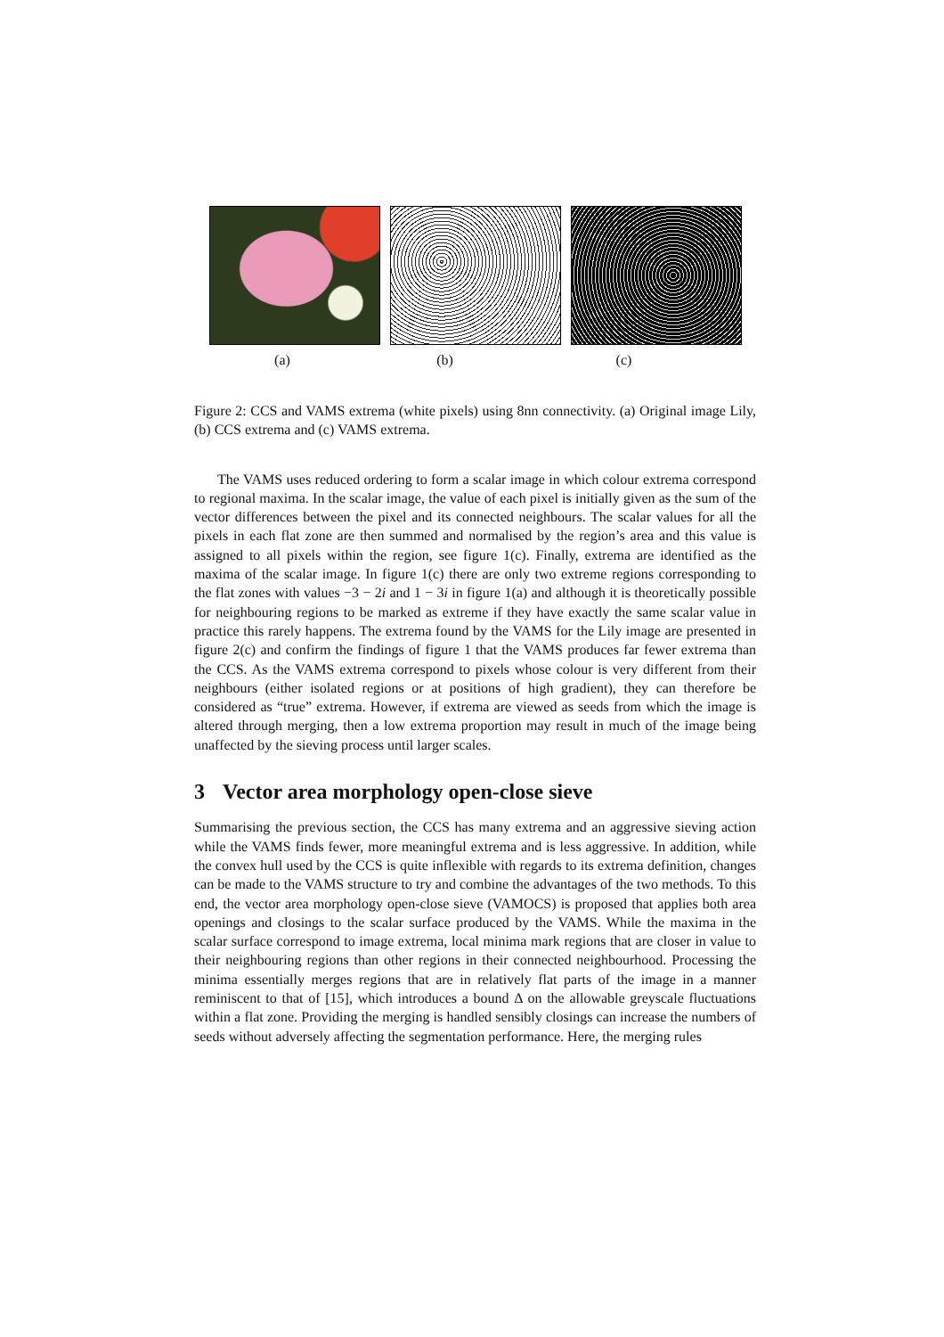(a) (b) (c)
Figure 2: CCS and VAMS extrema (white pixels) using 8nn connectivity. (a) Original image Lily, (b) CCS extrema and (c) VAMS extrema.
The VAMS uses reduced ordering to form a scalar image in which colour extrema correspond to regional maxima. In the scalar image, the value of each pixel is initially given as the sum of the vector differences between the pixel and its connected neighbours. The scalar values for all the pixels in each flat zone are then summed and normalised by the region’s area and this value is assigned to all pixels within the region, see figure 1(c). Finally, extrema are identified as the maxima of the scalar image. In figure 1(c) there are only two extreme regions corresponding to the flat zones with values −3 − 2i and 1 − 3i in figure 1(a) and although it is theoretically possible for neighbouring regions to be marked as extreme if they have exactly the same scalar value in practice this rarely happens. The extrema found by the VAMS for the Lily image are presented in figure 2(c) and confirm the findings of figure 1 that the VAMS produces far fewer extrema than the CCS. As the VAMS extrema correspond to pixels whose colour is very different from their neighbours (either isolated regions or at positions of high gradient), they can therefore be considered as “true” extrema. However, if extrema are viewed as seeds from which the image is altered through merging, then a low extrema proportion may result in much of the image being unaffected by the sieving process until larger scales.
3 Vector area morphology open-close sieve
Summarising the previous section, the CCS has many extrema and an aggressive sieving action while the VAMS finds fewer, more meaningful extrema and is less aggressive. In addition, while the convex hull used by the CCS is quite inflexible with regards to its extrema definition, changes can be made to the VAMS structure to try and combine the advantages of the two methods. To this end, the vector area morphology open-close sieve (VAMOCS) is proposed that applies both area openings and closings to the scalar surface produced by the VAMS. While the maxima in the scalar surface correspond to image extrema, local minima mark regions that are closer in value to their neighbouring regions than other regions in their connected neighbourhood. Processing the minima essentially merges regions that are in relatively flat parts of the image in a manner reminiscent to that of [15], which introduces a bound Δ on the allowable greyscale fluctuations within a flat zone. Providing the merging is handled sensibly closings can increase the numbers of seeds without adversely affecting the segmentation performance. Here, the merging rules